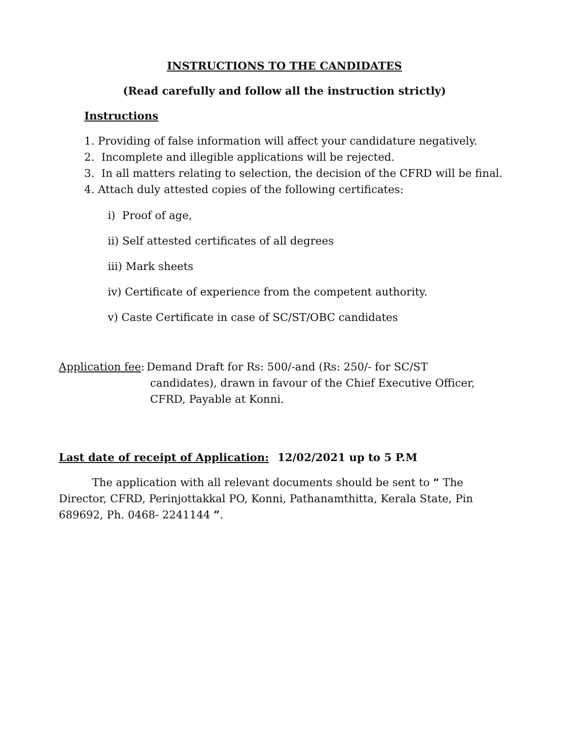INSTRUCTIONS TO THE CANDIDATES
(Read carefully and follow all the instruction strictly)
Instructions
1. Providing of false information will affect your candidature negatively.
2. Incomplete and illegible applications will be rejected.
3. In all matters relating to selection, the decision of the CFRD will be final.
4. Attach duly attested copies of the following certificates:
i) Proof of age,
ii) Self attested certificates of all degrees
iii) Mark sheets
iv) Certificate of experience from the competent authority.
v) Caste Certificate in case of SC/ST/OBC candidates
Application fee: Demand Draft for Rs: 500/-and (Rs: 250/- for SC/ST
candidates), drawn in favour of the Chief Executive Officer,
CFRD, Payable at Konni.
Last date of receipt of Application: 12/02/2021 up to 5 P.M
The application with all relevant documents should be sent to “ The Director, CFRD, Perinjottakkal PO, Konni, Pathanamthitta, Kerala State, Pin 689692, Ph. 0468- 2241144 ”.